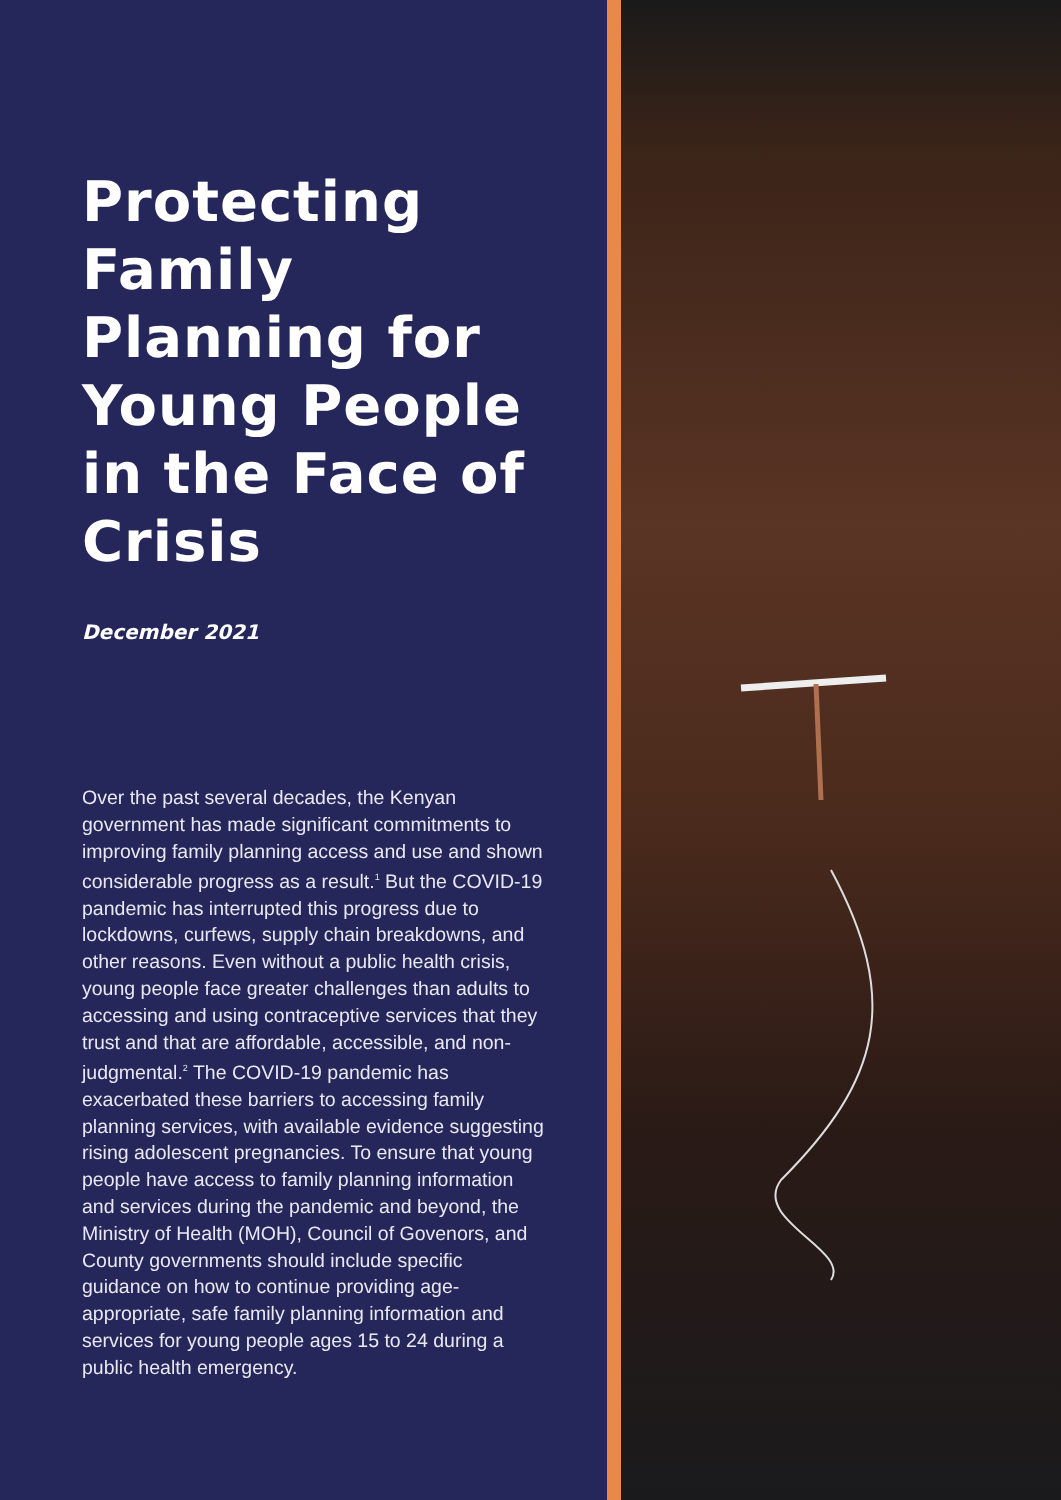Protecting Family Planning for Young People in the Face of Crisis
December 2021
Over the past several decades, the Kenyan government has made significant commitments to improving family planning access and use and shown considerable progress as a result.<sup>1</sup> But the COVID-19 pandemic has interrupted this progress due to lockdowns, curfews, supply chain breakdowns, and other reasons. Even without a public health crisis, young people face greater challenges than adults to accessing and using contraceptive services that they trust and that are affordable, accessible, and non-judgmental.<sup>2</sup> The COVID-19 pandemic has exacerbated these barriers to accessing family planning services, with available evidence suggesting rising adolescent pregnancies. To ensure that young people have access to family planning information and services during the pandemic and beyond, the Ministry of Health (MOH), Council of Govenors, and County governments should include specific guidance on how to continue providing age-appropriate, safe family planning information and services for young people ages 15 to 24 during a public health emergency.